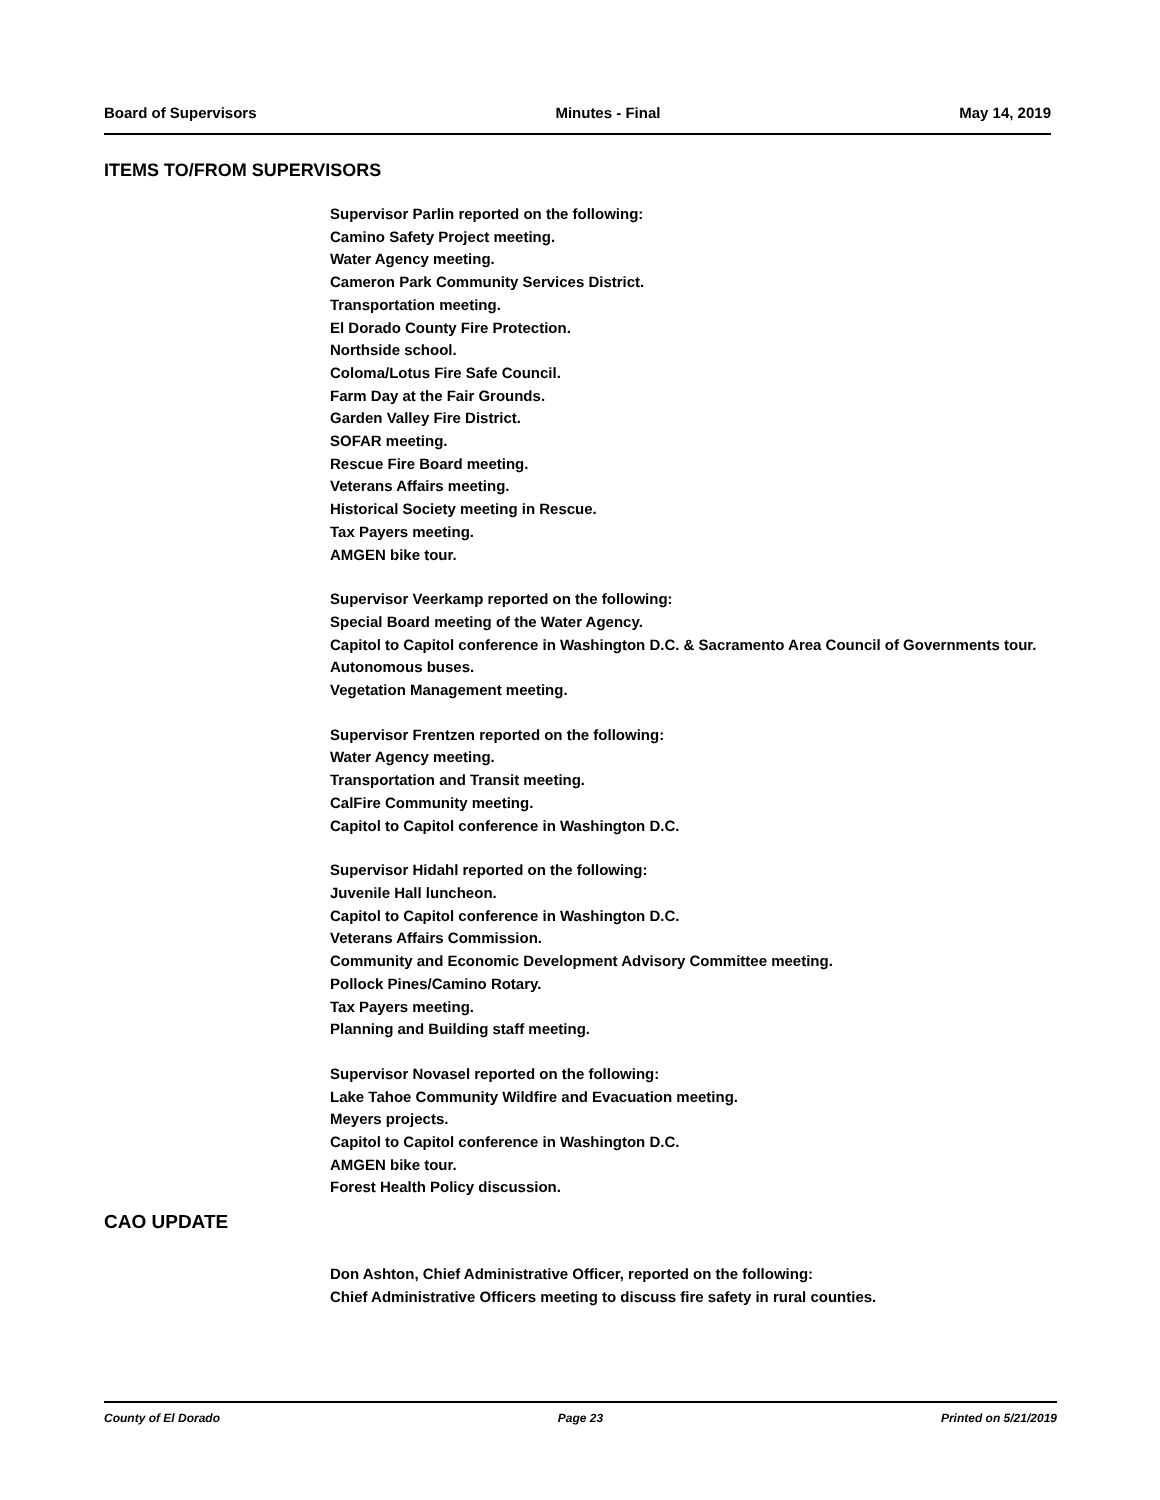Board of Supervisors Minutes - Final May 14, 2019
ITEMS TO/FROM SUPERVISORS
Supervisor Parlin reported on the following:
Camino Safety Project meeting.
Water Agency meeting.
Cameron Park Community Services District.
Transportation meeting.
El Dorado County Fire Protection.
Northside school.
Coloma/Lotus Fire Safe Council.
Farm Day at the Fair Grounds.
Garden Valley Fire District.
SOFAR meeting.
Rescue Fire Board meeting.
Veterans Affairs meeting.
Historical Society meeting in Rescue.
Tax Payers meeting.
AMGEN bike tour.
Supervisor Veerkamp reported on the following:
Special Board meeting of the Water Agency.
Capitol to Capitol conference in Washington D.C. & Sacramento Area Council of Governments tour.
Autonomous buses.
Vegetation Management meeting.
Supervisor Frentzen reported on the following:
Water Agency meeting.
Transportation and Transit meeting.
CalFire Community meeting.
Capitol to Capitol conference in Washington D.C.
Supervisor Hidahl reported on the following:
Juvenile Hall luncheon.
Capitol to Capitol conference in Washington D.C.
Veterans Affairs Commission.
Community and Economic Development Advisory Committee meeting.
Pollock Pines/Camino Rotary.
Tax Payers meeting.
Planning and Building staff meeting.
Supervisor Novasel reported on the following:
Lake Tahoe Community Wildfire and Evacuation meeting.
Meyers projects.
Capitol to Capitol conference in Washington D.C.
AMGEN bike tour.
Forest Health Policy discussion.
CAO UPDATE
Don Ashton, Chief Administrative Officer, reported on the following:
Chief Administrative Officers meeting to discuss fire safety in rural counties.
County of El Dorado Page 23 Printed on 5/21/2019